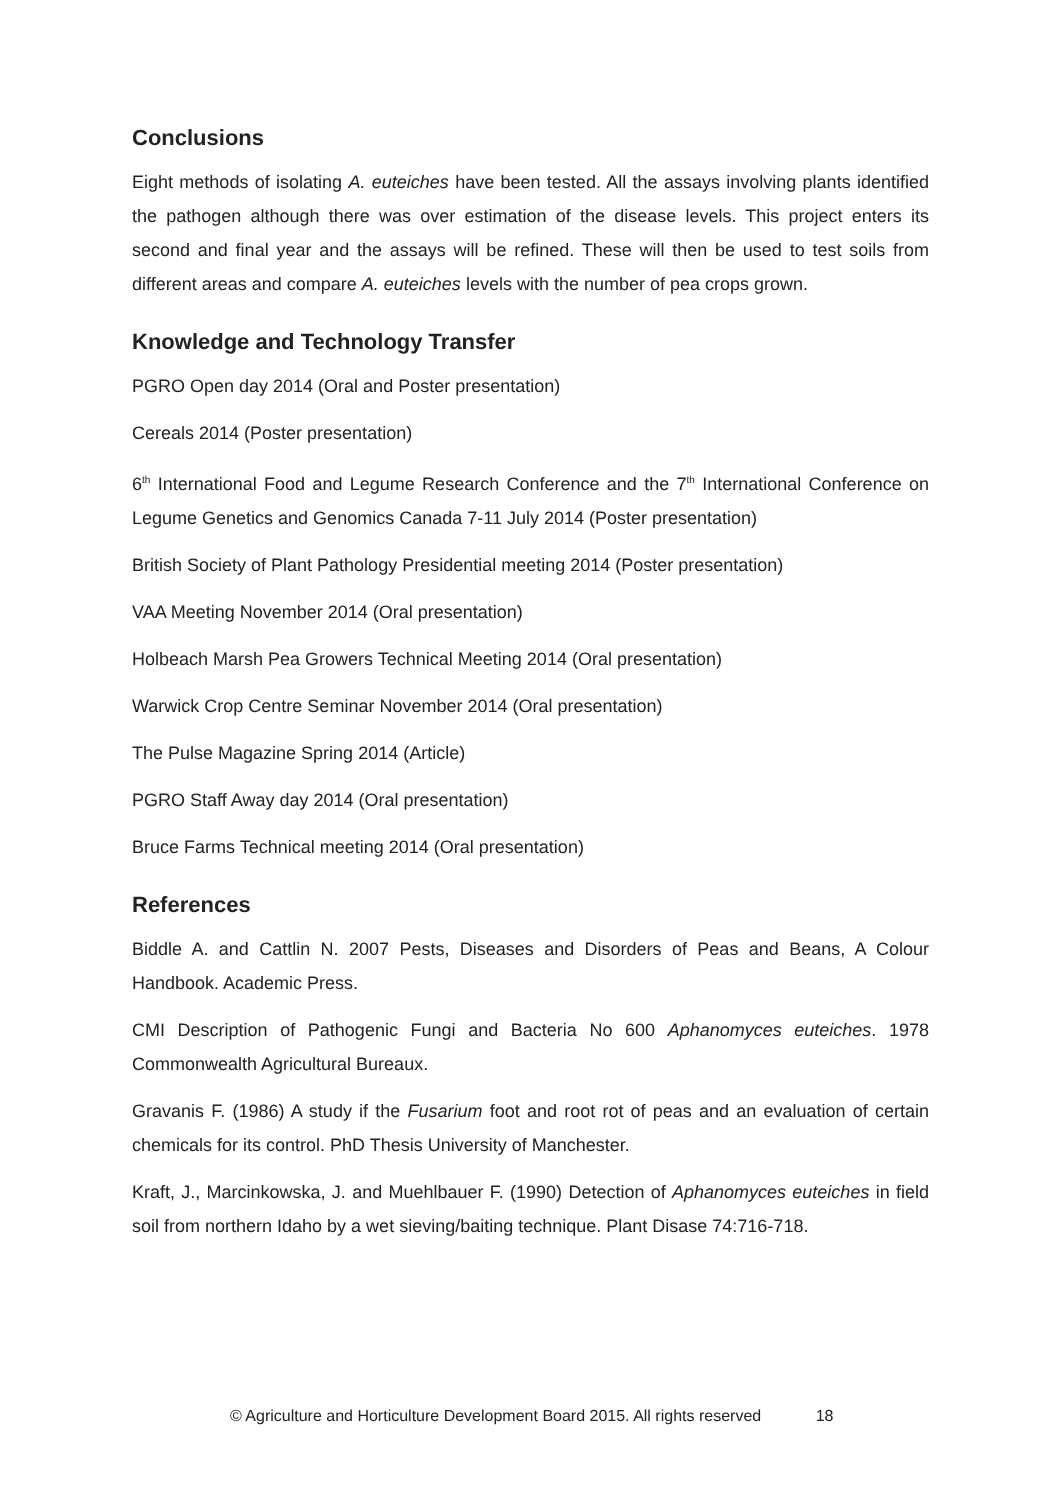Conclusions
Eight methods of isolating A. euteiches have been tested. All the assays involving plants identified the pathogen although there was over estimation of the disease levels. This project enters its second and final year and the assays will be refined. These will then be used to test soils from different areas and compare A. euteiches levels with the number of pea crops grown.
Knowledge and Technology Transfer
PGRO Open day 2014 (Oral and Poster presentation)
Cereals 2014 (Poster presentation)
6<sup>th</sup> International Food and Legume Research Conference and the 7<sup>th</sup> International Conference on Legume Genetics and Genomics Canada 7-11 July 2014 (Poster presentation)
British Society of Plant Pathology Presidential meeting 2014 (Poster presentation)
VAA Meeting November 2014 (Oral presentation)
Holbeach Marsh Pea Growers Technical Meeting 2014 (Oral presentation)
Warwick Crop Centre Seminar November 2014 (Oral presentation)
The Pulse Magazine Spring 2014 (Article)
PGRO Staff Away day 2014 (Oral presentation)
Bruce Farms Technical meeting 2014 (Oral presentation)
References
Biddle A. and Cattlin N. 2007 Pests, Diseases and Disorders of Peas and Beans, A Colour Handbook. Academic Press.
CMI Description of Pathogenic Fungi and Bacteria No 600 Aphanomyces euteiches. 1978 Commonwealth Agricultural Bureaux.
Gravanis F. (1986) A study if the Fusarium foot and root rot of peas and an evaluation of certain chemicals for its control. PhD Thesis University of Manchester.
Kraft, J., Marcinkowska, J. and Muehlbauer F. (1990) Detection of Aphanomyces euteiches in field soil from northern Idaho by a wet sieving/baiting technique. Plant Disase 74:716-718.
© Agriculture and Horticulture Development Board 2015. All rights reserved 18